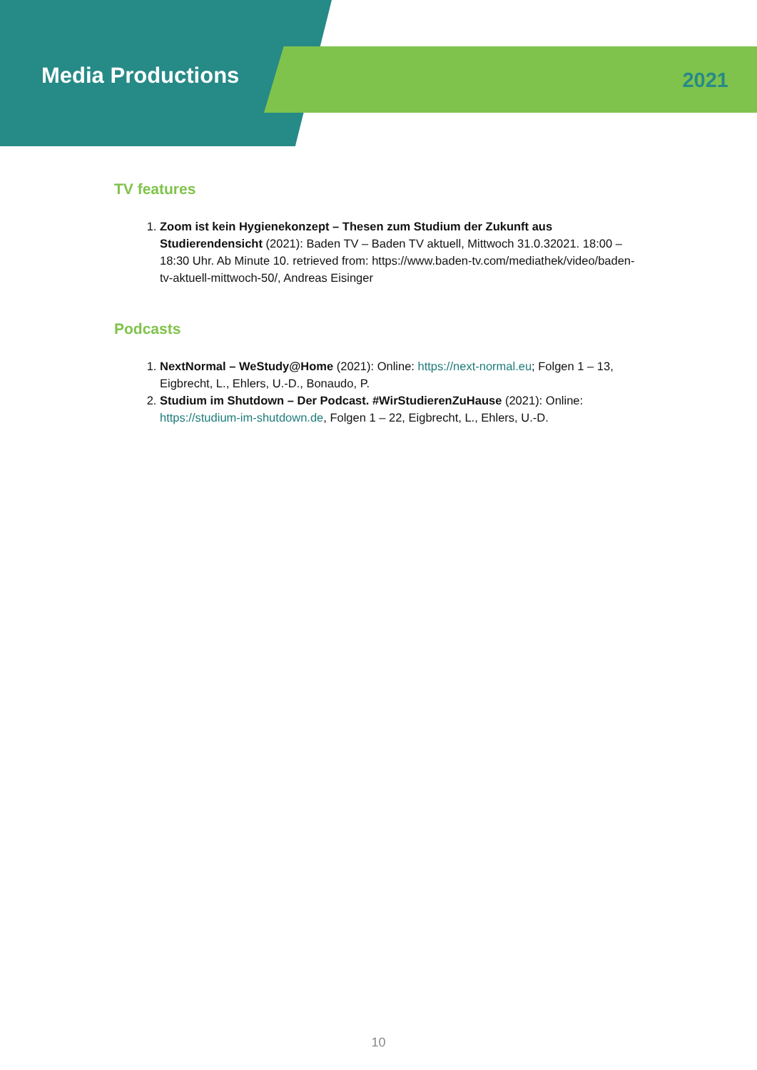Media Productions
2021
TV features
1. Zoom ist kein Hygienekonzept – Thesen zum Studium der Zukunft aus Studierendensicht (2021): Baden TV – Baden TV aktuell, Mittwoch 31.0.32021. 18:00 – 18:30 Uhr. Ab Minute 10. retrieved from: https://www.baden-tv.com/mediathek/video/baden-tv-aktuell-mittwoch-50/, Andreas Eisinger
Podcasts
1. NextNormal – WeStudy@Home (2021): Online: https://next-normal.eu; Folgen 1 – 13, Eigbrecht, L., Ehlers, U.-D., Bonaudo, P.
2. Studium im Shutdown – Der Podcast. #WirStudierenZuHause (2021): Online: https://studium-im-shutdown.de, Folgen 1 – 22, Eigbrecht, L., Ehlers, U.-D.
10